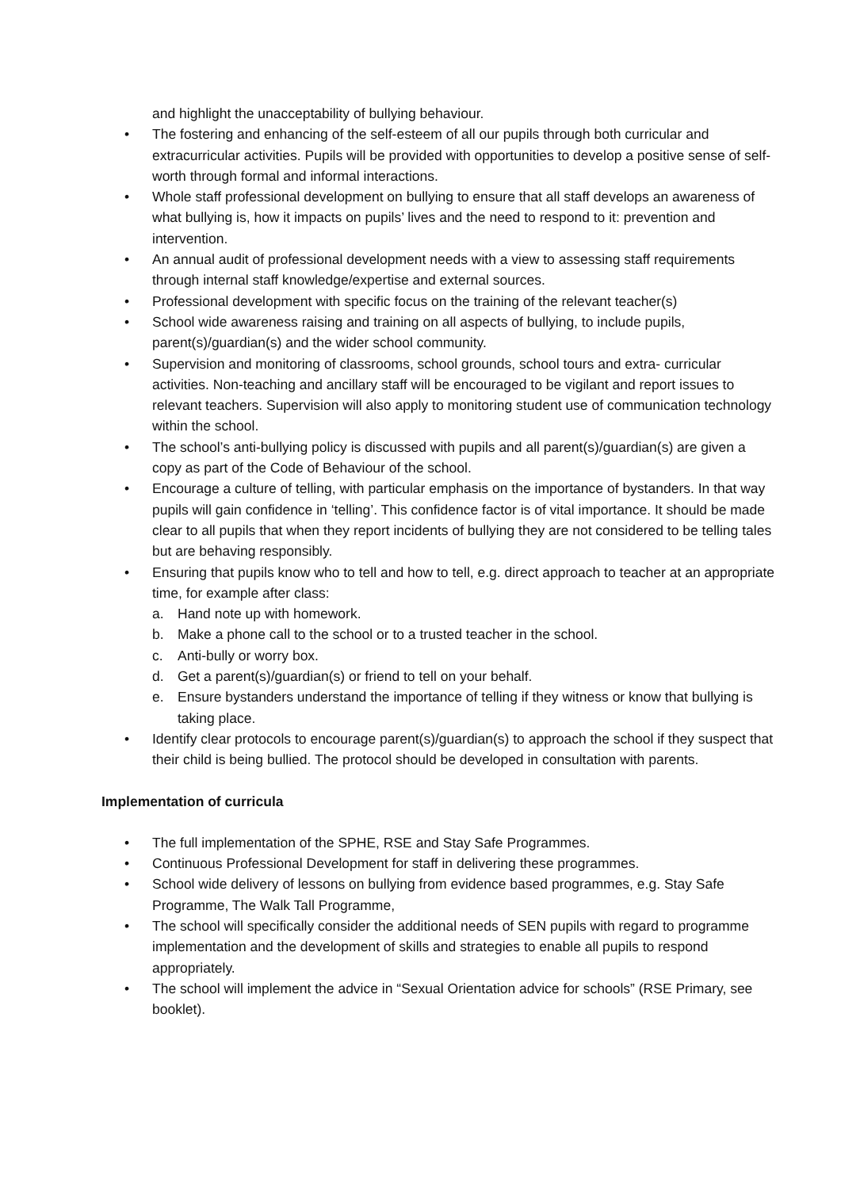and highlight the unacceptability of bullying behaviour.
• The fostering and enhancing of the self-esteem of all our pupils through both curricular and extracurricular activities. Pupils will be provided with opportunities to develop a positive sense of self-worth through formal and informal interactions.
• Whole staff professional development on bullying to ensure that all staff develops an awareness of what bullying is, how it impacts on pupils’ lives and the need to respond to it: prevention and intervention.
• An annual audit of professional development needs with a view to assessing staff requirements through internal staff knowledge/expertise and external sources.
• Professional development with specific focus on the training of the relevant teacher(s)
• School wide awareness raising and training on all aspects of bullying, to include pupils, parent(s)/guardian(s) and the wider school community.
• Supervision and monitoring of classrooms, school grounds, school tours and extra- curricular activities. Non-teaching and ancillary staff will be encouraged to be vigilant and report issues to relevant teachers. Supervision will also apply to monitoring student use of communication technology within the school.
• The school’s anti-bullying policy is discussed with pupils and all parent(s)/guardian(s) are given a copy as part of the Code of Behaviour of the school.
• Encourage a culture of telling, with particular emphasis on the importance of bystanders. In that way pupils will gain confidence in ‘telling’. This confidence factor is of vital importance. It should be made clear to all pupils that when they report incidents of bullying they are not considered to be telling tales but are behaving responsibly.
• Ensuring that pupils know who to tell and how to tell, e.g. direct approach to teacher at an appropriate time, for example after class:
a. Hand note up with homework.
b. Make a phone call to the school or to a trusted teacher in the school.
c. Anti-bully or worry box.
d. Get a parent(s)/guardian(s) or friend to tell on your behalf.
e. Ensure bystanders understand the importance of telling if they witness or know that bullying is taking place.
• Identify clear protocols to encourage parent(s)/guardian(s) to approach the school if they suspect that their child is being bullied. The protocol should be developed in consultation with parents.
Implementation of curricula
• The full implementation of the SPHE, RSE and Stay Safe Programmes.
• Continuous Professional Development for staff in delivering these programmes.
• School wide delivery of lessons on bullying from evidence based programmes, e.g. Stay Safe Programme, The Walk Tall Programme,
• The school will specifically consider the additional needs of SEN pupils with regard to programme implementation and the development of skills and strategies to enable all pupils to respond appropriately.
• The school will implement the advice in “Sexual Orientation advice for schools” (RSE Primary, see booklet).